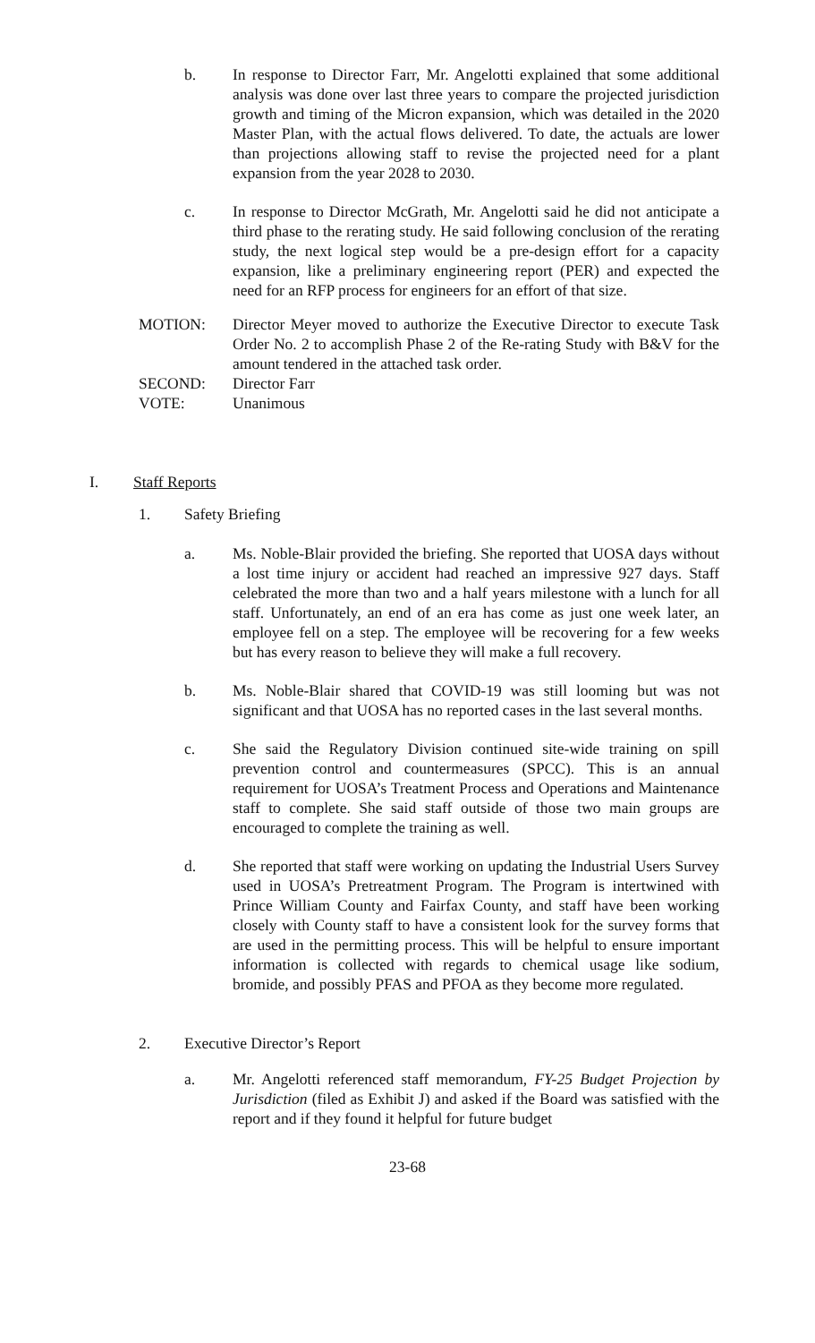b. In response to Director Farr, Mr. Angelotti explained that some additional analysis was done over last three years to compare the projected jurisdiction growth and timing of the Micron expansion, which was detailed in the 2020 Master Plan, with the actual flows delivered. To date, the actuals are lower than projections allowing staff to revise the projected need for a plant expansion from the year 2028 to 2030.
c. In response to Director McGrath, Mr. Angelotti said he did not anticipate a third phase to the rerating study. He said following conclusion of the rerating study, the next logical step would be a pre-design effort for a capacity expansion, like a preliminary engineering report (PER) and expected the need for an RFP process for engineers for an effort of that size.
MOTION: Director Meyer moved to authorize the Executive Director to execute Task Order No. 2 to accomplish Phase 2 of the Re-rating Study with B&V for the amount tendered in the attached task order.
SECOND: Director Farr
VOTE: Unanimous
I. Staff Reports
1. Safety Briefing
a. Ms. Noble-Blair provided the briefing. She reported that UOSA days without a lost time injury or accident had reached an impressive 927 days. Staff celebrated the more than two and a half years milestone with a lunch for all staff. Unfortunately, an end of an era has come as just one week later, an employee fell on a step. The employee will be recovering for a few weeks but has every reason to believe they will make a full recovery.
b. Ms. Noble-Blair shared that COVID-19 was still looming but was not significant and that UOSA has no reported cases in the last several months.
c. She said the Regulatory Division continued site-wide training on spill prevention control and countermeasures (SPCC). This is an annual requirement for UOSA’s Treatment Process and Operations and Maintenance staff to complete. She said staff outside of those two main groups are encouraged to complete the training as well.
d. She reported that staff were working on updating the Industrial Users Survey used in UOSA’s Pretreatment Program. The Program is intertwined with Prince William County and Fairfax County, and staff have been working closely with County staff to have a consistent look for the survey forms that are used in the permitting process. This will be helpful to ensure important information is collected with regards to chemical usage like sodium, bromide, and possibly PFAS and PFOA as they become more regulated.
2. Executive Director’s Report
a. Mr. Angelotti referenced staff memorandum, FY-25 Budget Projection by Jurisdiction (filed as Exhibit J) and asked if the Board was satisfied with the report and if they found it helpful for future budget
23-68